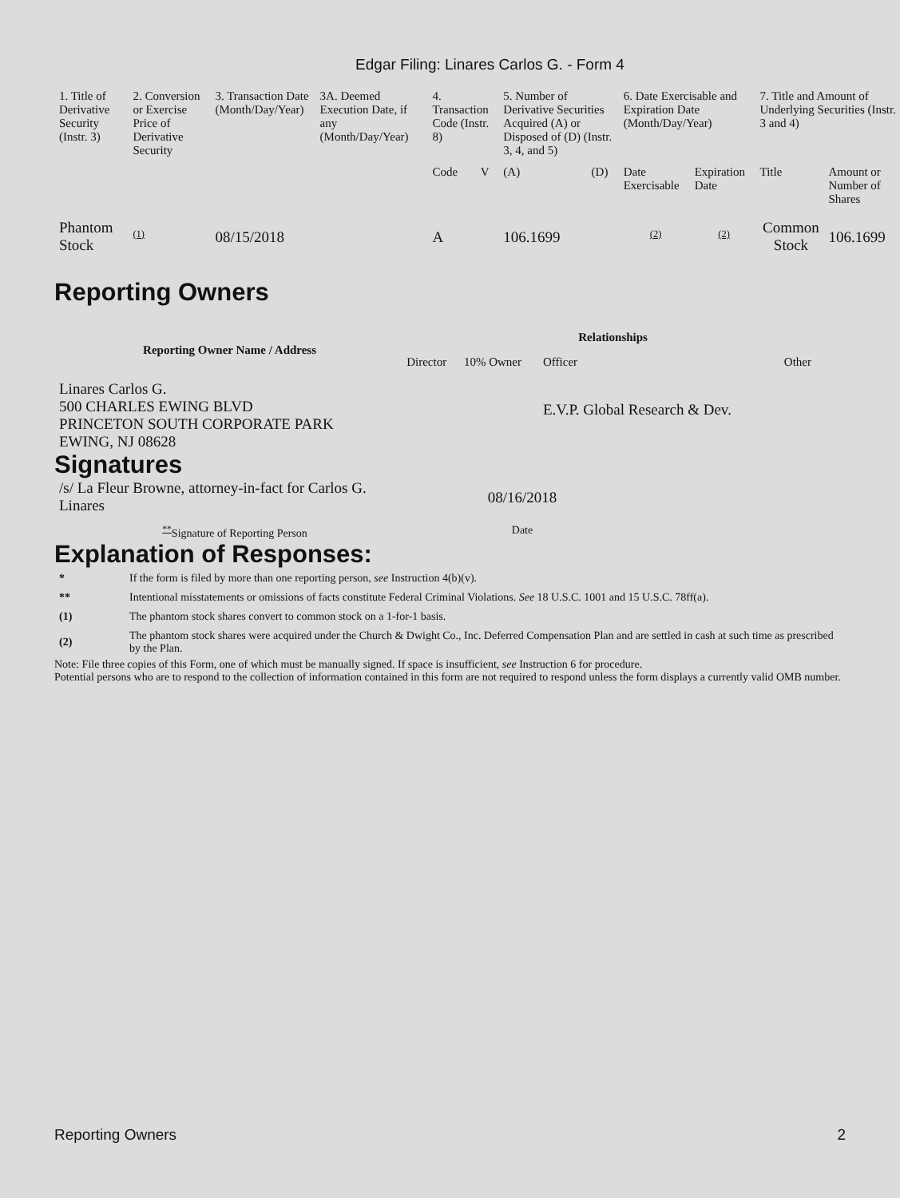Edgar Filing: Linares Carlos G. - Form 4
| 1. Title of Derivative Security (Instr. 3) | 2. Conversion or Exercise Price of Derivative Security | 3. Transaction Date (Month/Day/Year) | 3A. Deemed Execution Date, if any (Month/Day/Year) | 4. Transaction Code (Instr. 8) | | 5. Number of Derivative Securities Acquired (A) or Disposed of (D) (Instr. 3, 4, and 5) | | 6. Date Exercisable and Expiration Date (Month/Day/Year) | | 7. Title and Amount of Underlying Securities (Instr. 3 and 4) | |
| | | | | Code | V | (A) | (D) | Date Exercisable | Expiration Date | Title | Amount or Number of Shares |
| Phantom Stock | <sup>(1)</sup> | 08/15/2018 | | A | | 106.1699 | | <sup>(2)</sup> | <sup>(2)</sup> | Common Stock | 106.1699 |
Reporting Owners
| Reporting Owner Name / Address | Relationships | | | |
| --- | --- | --- | --- | --- |
| | Director | 10% Owner | Officer | Other |
| Linares Carlos G. 500 CHARLES EWING BLVD PRINCETON SOUTH CORPORATE PARK EWING, NJ 08628 | | | E.V.P. Global Research & Dev. | |
Signatures
| /s/ La Fleur Browne, attorney-in-fact for Carlos G. Linares | 08/16/2018 |
| <sup>**</sup> Signature of Reporting Person | Date |
Explanation of Responses:
| * | If the form is filed by more than one reporting person, see Instruction 4(b)(v). |
| ** | Intentional misstatements or omissions of facts constitute Federal Criminal Violations. See 18 U.S.C. 1001 and 15 U.S.C. 78ff(a). |
| (1) | The phantom stock shares convert to common stock on a 1-for-1 basis. |
| (2) | The phantom stock shares were acquired under the Church & Dwight Co., Inc. Deferred Compensation Plan and are settled in cash at such time as prescribed by the Plan. |
Note: File three copies of this Form, one of which must be manually signed. If space is insufficient, see Instruction 6 for procedure.
Potential persons who are to respond to the collection of information contained in this form are not required to respond unless the form displays a currently valid OMB number.
Reporting Owners 2